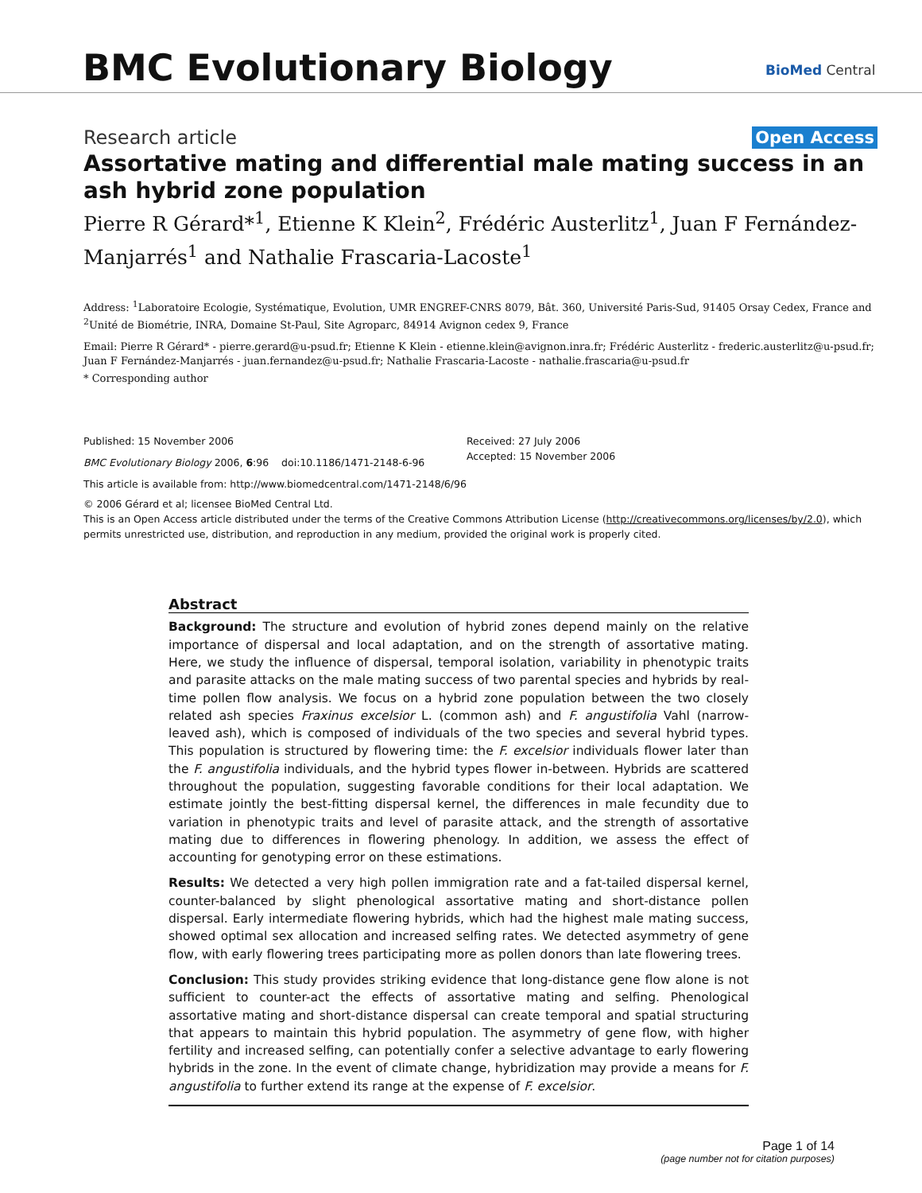BMC Evolutionary Biology BioMed Central
Research article Open Access
Assortative mating and differential male mating success in an ash hybrid zone population
Pierre R Gérard*<sup>1</sup>, Etienne K Klein<sup>2</sup>, Frédéric Austerlitz<sup>1</sup>, Juan F Fernández-Manjarrés<sup>1</sup> and Nathalie Frascaria-Lacoste<sup>1</sup>
Address: <sup>1</sup>Laboratoire Ecologie, Systématique, Evolution, UMR ENGREF-CNRS 8079, Bât. 360, Université Paris-Sud, 91405 Orsay Cedex, France and <sup>2</sup>Unité de Biométrie, INRA, Domaine St-Paul, Site Agroparc, 84914 Avignon cedex 9, France
Email: Pierre R Gérard* - pierre.gerard@u-psud.fr; Etienne K Klein - etienne.klein@avignon.inra.fr; Frédéric Austerlitz - frederic.austerlitz@u-psud.fr; Juan F Fernández-Manjarrés - juan.fernandez@u-psud.fr; Nathalie Frascaria-Lacoste - nathalie.frascaria@u-psud.fr
* Corresponding author
Published: 15 November 2006
BMC Evolutionary Biology 2006, 6:96 doi:10.1186/1471-2148-6-96
This article is available from: http://www.biomedcentral.com/1471-2148/6/96
Received: 27 July 2006
Accepted: 15 November 2006
© 2006 Gérard et al; licensee BioMed Central Ltd.
This is an Open Access article distributed under the terms of the Creative Commons Attribution License (http://creativecommons.org/licenses/by/2.0), which permits unrestricted use, distribution, and reproduction in any medium, provided the original work is properly cited.
Abstract
Background: The structure and evolution of hybrid zones depend mainly on the relative importance of dispersal and local adaptation, and on the strength of assortative mating. Here, we study the influence of dispersal, temporal isolation, variability in phenotypic traits and parasite attacks on the male mating success of two parental species and hybrids by real-time pollen flow analysis. We focus on a hybrid zone population between the two closely related ash species Fraxinus excelsior L. (common ash) and F. angustifolia Vahl (narrow-leaved ash), which is composed of individuals of the two species and several hybrid types. This population is structured by flowering time: the F. excelsior individuals flower later than the F. angustifolia individuals, and the hybrid types flower in-between. Hybrids are scattered throughout the population, suggesting favorable conditions for their local adaptation. We estimate jointly the best-fitting dispersal kernel, the differences in male fecundity due to variation in phenotypic traits and level of parasite attack, and the strength of assortative mating due to differences in flowering phenology. In addition, we assess the effect of accounting for genotyping error on these estimations.
Results: We detected a very high pollen immigration rate and a fat-tailed dispersal kernel, counter-balanced by slight phenological assortative mating and short-distance pollen dispersal. Early intermediate flowering hybrids, which had the highest male mating success, showed optimal sex allocation and increased selfing rates. We detected asymmetry of gene flow, with early flowering trees participating more as pollen donors than late flowering trees.
Conclusion: This study provides striking evidence that long-distance gene flow alone is not sufficient to counter-act the effects of assortative mating and selfing. Phenological assortative mating and short-distance dispersal can create temporal and spatial structuring that appears to maintain this hybrid population. The asymmetry of gene flow, with higher fertility and increased selfing, can potentially confer a selective advantage to early flowering hybrids in the zone. In the event of climate change, hybridization may provide a means for F. angustifolia to further extend its range at the expense of F. excelsior.
Page 1 of 14
(page number not for citation purposes)